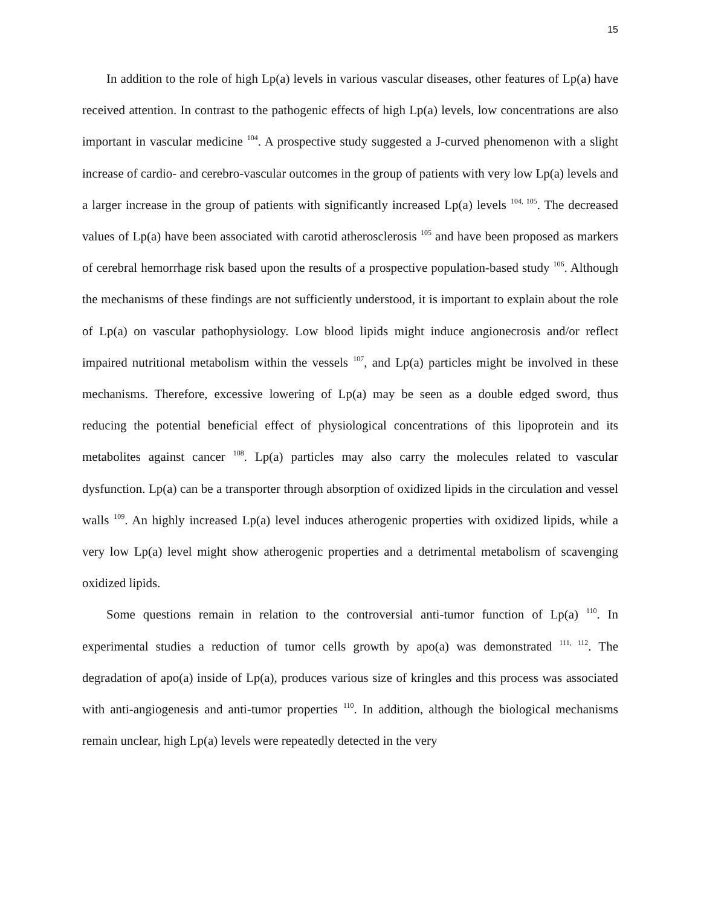15
In addition to the role of high Lp(a) levels in various vascular diseases, other features of Lp(a) have received attention. In contrast to the pathogenic effects of high Lp(a) levels, low concentrations are also important in vascular medicine <sup>104</sup>. A prospective study suggested a J-curved phenomenon with a slight increase of cardio- and cerebro-vascular outcomes in the group of patients with very low Lp(a) levels and a larger increase in the group of patients with significantly increased Lp(a) levels <sup>104, 105</sup>. The decreased values of Lp(a) have been associated with carotid atherosclerosis <sup>105</sup> and have been proposed as markers of cerebral hemorrhage risk based upon the results of a prospective population-based study <sup>106</sup>. Although the mechanisms of these findings are not sufficiently understood, it is important to explain about the role of Lp(a) on vascular pathophysiology. Low blood lipids might induce angionecrosis and/or reflect impaired nutritional metabolism within the vessels <sup>107</sup>, and Lp(a) particles might be involved in these mechanisms. Therefore, excessive lowering of Lp(a) may be seen as a double edged sword, thus reducing the potential beneficial effect of physiological concentrations of this lipoprotein and its metabolites against cancer <sup>108</sup>. Lp(a) particles may also carry the molecules related to vascular dysfunction. Lp(a) can be a transporter through absorption of oxidized lipids in the circulation and vessel walls <sup>109</sup>. An highly increased Lp(a) level induces atherogenic properties with oxidized lipids, while a very low Lp(a) level might show atherogenic properties and a detrimental metabolism of scavenging oxidized lipids.
Some questions remain in relation to the controversial anti-tumor function of Lp(a) <sup>110</sup>. In experimental studies a reduction of tumor cells growth by apo(a) was demonstrated <sup>111, 112</sup>. The degradation of apo(a) inside of Lp(a), produces various size of kringles and this process was associated with anti-angiogenesis and anti-tumor properties <sup>110</sup>. In addition, although the biological mechanisms remain unclear, high Lp(a) levels were repeatedly detected in the very